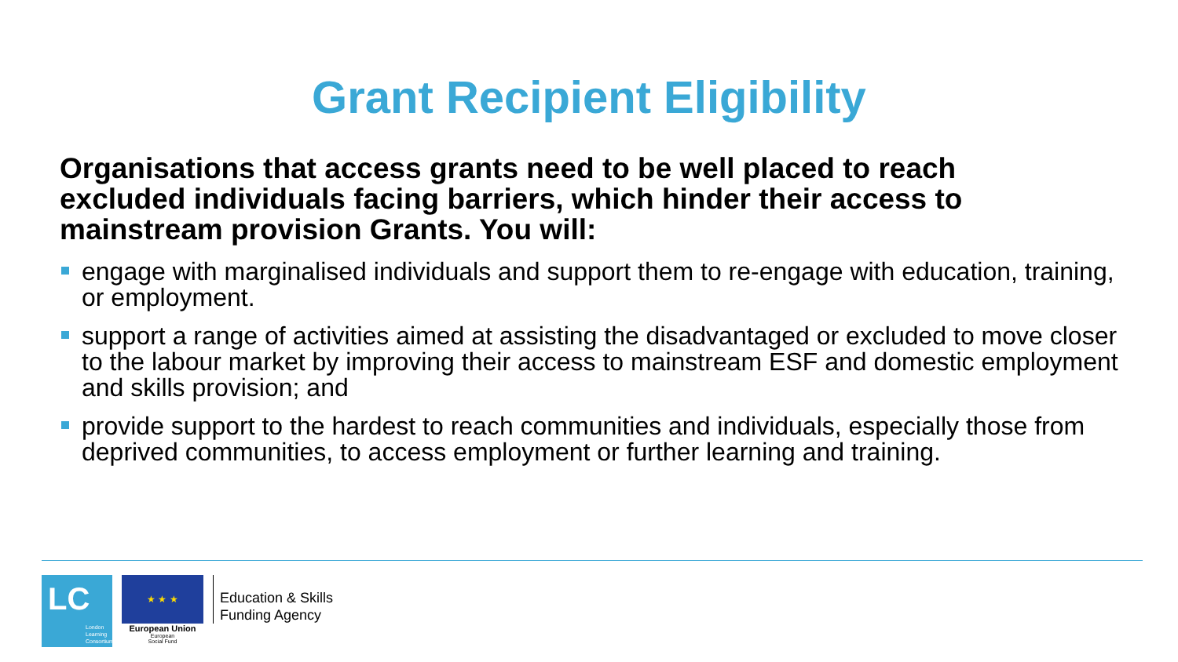Grant Recipient Eligibility
Organisations that access grants need to be well placed to reach excluded individuals facing barriers, which hinder their access to mainstream provision Grants. You will:
engage with marginalised individuals and support them to re-engage with education, training, or employment.
support a range of activities aimed at assisting the disadvantaged or excluded to move closer to the labour market by improving their access to mainstream ESF and domestic employment and skills provision; and
provide support to the hardest to reach communities and individuals, especially those from deprived communities, to access employment or further learning and training.
LC
London
Learning
Consortium
★ ★ ★
European Union
European
Social Fund
Education & Skills
Funding Agency